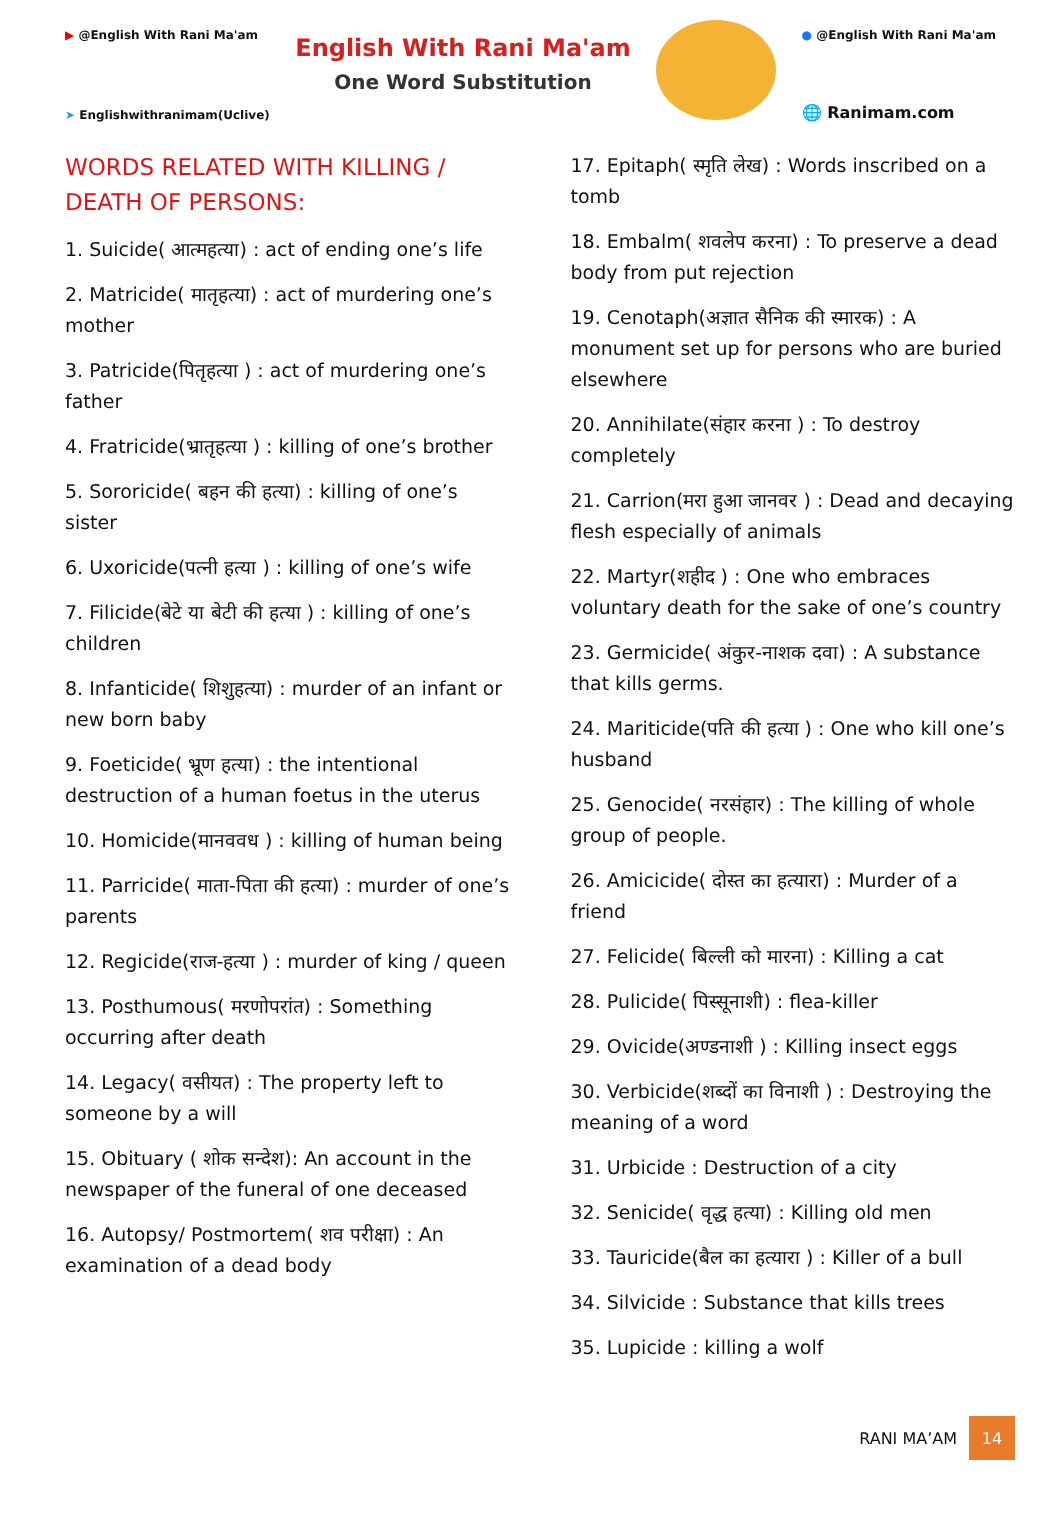▶ @English With Rani Ma'am
➤ Englishwithranimam(Uclive)
English With Rani Ma'am
One Word Substitution
● @English With Rani Ma'am
🌐 Ranimam.com
WORDS RELATED WITH KILLING / DEATH OF PERSONS:
1. Suicide( आत्महत्या) : act of ending one’s life
2. Matricide( मातृहत्या) : act of murdering one’s mother
3. Patricide(पितृहत्या ) : act of murdering one’s father
4. Fratricide(भ्रातृहत्या ) : killing of one’s brother
5. Sororicide( बहन की हत्या) : killing of one’s sister
6. Uxoricide(पत्नी हत्या ) : killing of one’s wife
7. Filicide(बेटे या बेटी की हत्या ) : killing of one’s children
8. Infanticide( शिशुहत्या) : murder of an infant or new born baby
9. Foeticide( भ्रूण हत्या) : the intentional destruction of a human foetus in the uterus
10. Homicide(मानववध ) : killing of human being
11. Parricide( माता-पिता की हत्या) : murder of one’s parents
12. Regicide(राज-हत्या ) : murder of king / queen
13. Posthumous( मरणोपरांत) : Something occurring after death
14. Legacy( वसीयत) : The property left to someone by a will
15. Obituary ( शोक सन्देश): An account in the newspaper of the funeral of one deceased
16. Autopsy/ Postmortem( शव परीक्षा) : An examination of a dead body
17. Epitaph( स्मृति लेख) : Words inscribed on a tomb
18. Embalm( शवलेप करना) : To preserve a dead body from put rejection
19. Cenotaph(अज्ञात सैनिक की स्मारक) : A monument set up for persons who are buried elsewhere
20. Annihilate(संहार करना ) : To destroy completely
21. Carrion(मरा हुआ जानवर ) : Dead and decaying flesh especially of animals
22. Martyr(शहीद ) : One who embraces voluntary death for the sake of one’s country
23. Germicide( अंकुर-नाशक दवा) : A substance that kills germs.
24. Mariticide(पति की हत्या ) : One who kill one’s husband
25. Genocide( नरसंहार) : The killing of whole group of people.
26. Amicicide( दोस्त का हत्यारा) : Murder of a friend
27. Felicide( बिल्ली को मारना) : Killing a cat
28. Pulicide( पिस्सूनाशी) : flea-killer
29. Ovicide(अण्डनाशी ) : Killing insect eggs
30. Verbicide(शब्दों का विनाशी ) : Destroying the meaning of a word
31. Urbicide : Destruction of a city
32. Senicide( वृद्ध हत्या) : Killing old men
33. Tauricide(बैल का हत्यारा ) : Killer of a bull
34. Silvicide : Substance that kills trees
35. Lupicide : killing a wolf
RANI MA’AM 14